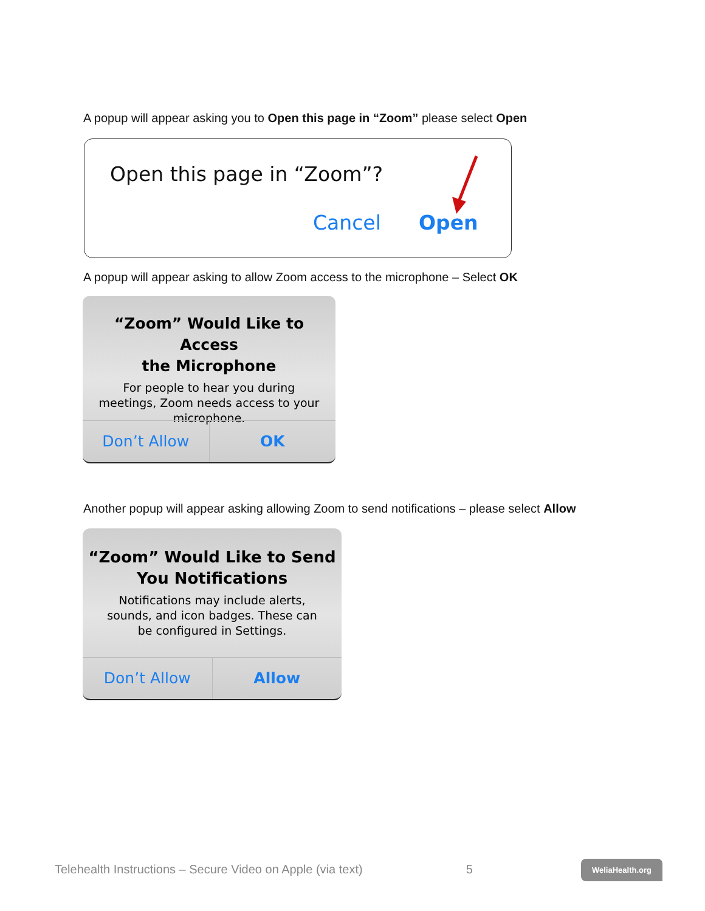A popup will appear asking you to Open this page in “Zoom” please select Open
Open this page in “Zoom”?
Cancel Open
A popup will appear asking to allow Zoom access to the microphone – Select OK
“Zoom” Would Like to Access
the Microphone
For people to hear you during
meetings, Zoom needs access to your
microphone.
Don’t Allow OK
Another popup will appear asking allowing Zoom to send notifications – please select Allow
“Zoom” Would Like to Send
You Notifications
Notifications may include alerts,
sounds, and icon badges. These can
be configured in Settings.
Don’t Allow Allow
Telehealth Instructions – Secure Video on Apple (via text) 5 WeliaHealth.org